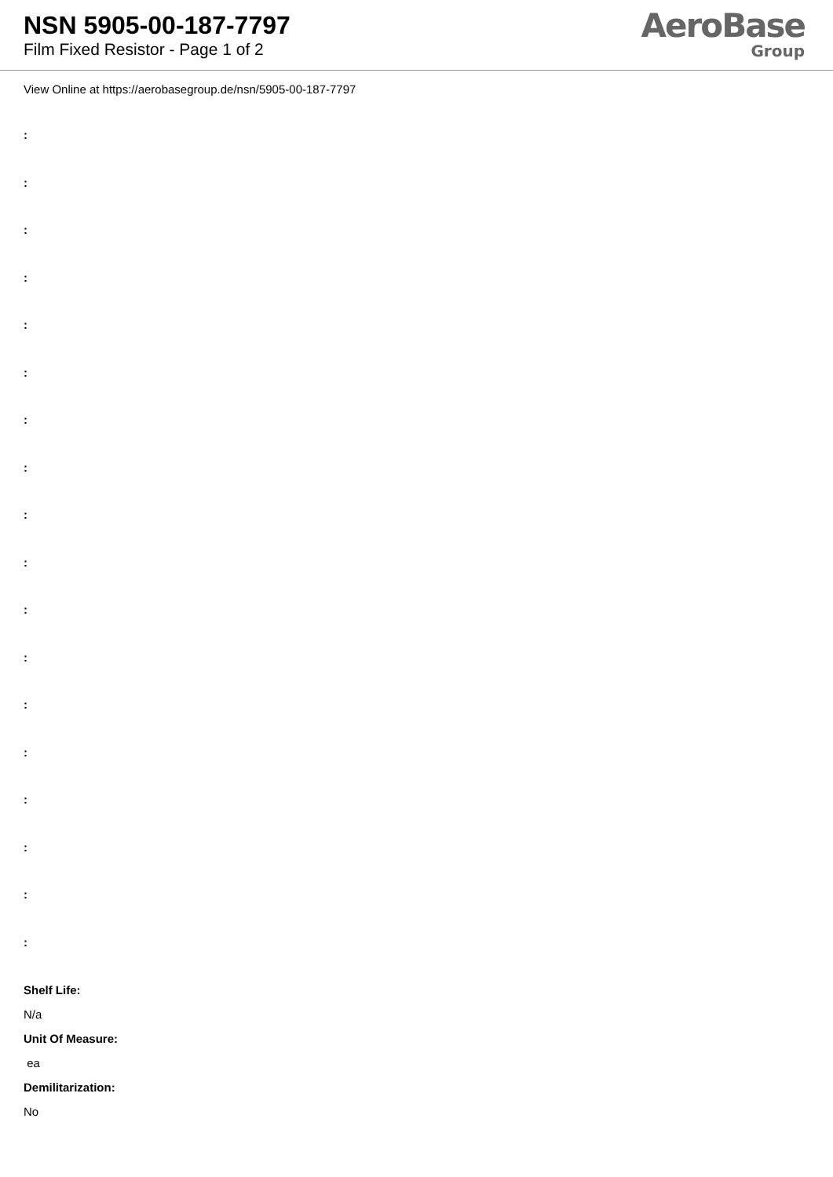NSN 5905-00-187-7797
Film Fixed Resistor - Page 1 of 2
AeroBase
Group
View Online at https://aerobasegroup.de/nsn/5905-00-187-7797
:
:
:
:
:
:
:
:
:
:
:
:
:
:
:
:
:
:
Shelf Life:
N/a
Unit Of Measure:
ea
Demilitarization:
No